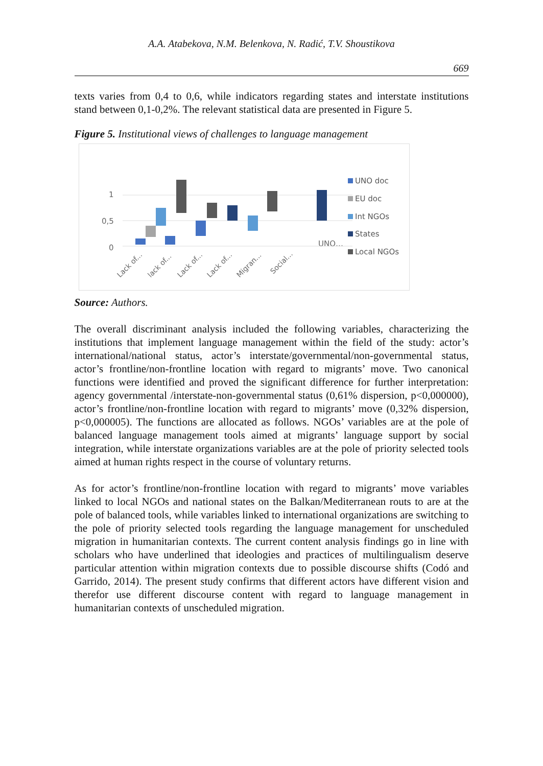A.A. Atabekova, N.M. Belenkova, N. Radić, T.V. Shoustikova
669
texts varies from 0,4 to 0,6, while indicators regarding states and interstate institutions stand between 0,1-0,2%. The relevant statistical data are presented in Figure 5.
Figure 5. Institutional views of challenges to language management
1
0,5
0
UNO…
Lack of...
lack of...
Lack of...
Lack of...
Migran...
Social...
UNO doc
EU doc
Int NGOs
States
Local NGOs
Source: Authors.
The overall discriminant analysis included the following variables, characterizing the institutions that implement language management within the field of the study: actor’s international/national status, actor’s interstate/governmental/non-governmental status, actor’s frontline/non-frontline location with regard to migrants’ move. Two canonical functions were identified and proved the significant difference for further interpretation: agency governmental /interstate-non-governmental status (0,61% dispersion, p<0,000000), actor’s frontline/non-frontline location with regard to migrants’ move (0,32% dispersion, p<0,000005). The functions are allocated as follows. NGOs’ variables are at the pole of balanced language management tools aimed at migrants’ language support by social integration, while interstate organizations variables are at the pole of priority selected tools aimed at human rights respect in the course of voluntary returns.
As for actor’s frontline/non-frontline location with regard to migrants’ move variables linked to local NGOs and national states on the Balkan/Mediterranean routs to are at the pole of balanced tools, while variables linked to international organizations are switching to the pole of priority selected tools regarding the language management for unscheduled migration in humanitarian contexts. The current content analysis findings go in line with scholars who have underlined that ideologies and practices of multilingualism deserve particular attention within migration contexts due to possible discourse shifts (Codó and Garrido, 2014). The present study confirms that different actors have different vision and therefor use different discourse content with regard to language management in humanitarian contexts of unscheduled migration.